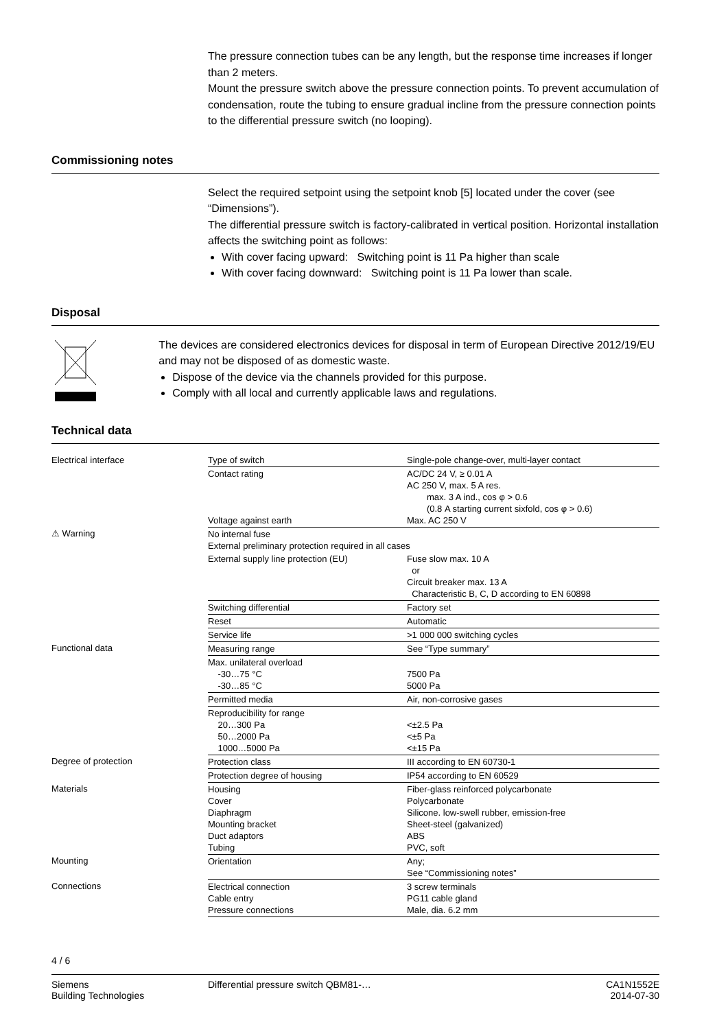The pressure connection tubes can be any length, but the response time increases if longer than 2 meters.
Mount the pressure switch above the pressure connection points. To prevent accumulation of condensation, route the tubing to ensure gradual incline from the pressure connection points to the differential pressure switch (no looping).
Commissioning notes
Select the required setpoint using the setpoint knob [5] located under the cover (see “Dimensions”).
The differential pressure switch is factory-calibrated in vertical position. Horizontal installation affects the switching point as follows:
With cover facing upward: Switching point is 11 Pa higher than scale
With cover facing downward: Switching point is 11 Pa lower than scale.
Disposal
The devices are considered electronics devices for disposal in term of European Directive 2012/19/EU and may not be disposed of as domestic waste.
Dispose of the device via the channels provided for this purpose.
Comply with all local and currently applicable laws and regulations.
Technical data
| Electrical interface | Type of switch | Single-pole change-over, multi-layer contact |
| | Contact rating Voltage against earth | AC/DC 24 V, ≥ 0.01 A AC 250 V, max. 5 A res. max. 3 A ind., cos φ > 0.6 (0.8 A starting current sixfold, cos φ > 0.6) Max. AC 250 V |
| ⚠ Warning | No internal fuse External preliminary protection required in all cases | |
| | External supply line protection (EU) | Fuse slow max. 10 A or Circuit breaker max. 13 A Characteristic B, C, D according to EN 60898 |
| | Switching differential | Factory set |
| | Reset | Automatic |
| | Service life | >1 000 000 switching cycles |
| Functional data | Measuring range | See “Type summary” |
| | Max. unilateral overload -30…75 °C -30…85 °C | 7500 Pa 5000 Pa |
| | Permitted media | Air, non-corrosive gases |
| | Reproducibility for range 20…300 Pa 50…2000 Pa 1000…5000 Pa | <±2.5 Pa <±5 Pa <±15 Pa |
| Degree of protection | Protection class | III according to EN 60730-1 |
| | Protection degree of housing | IP54 according to EN 60529 |
| Materials | Housing Cover Diaphragm Mounting bracket Duct adaptors Tubing | Fiber-glass reinforced polycarbonate Polycarbonate Silicone. low-swell rubber, emission-free Sheet-steel (galvanized) ABS PVC, soft |
| Mounting | Orientation | Any; See “Commissioning notes” |
| Connections | Electrical connection Cable entry Pressure connections | 3 screw terminals PG11 cable gland Male, dia. 6.2 mm |
4 / 6
Siemens
Building Technologies
Differential pressure switch QBM81-…
CA1N1552E
2014-07-30